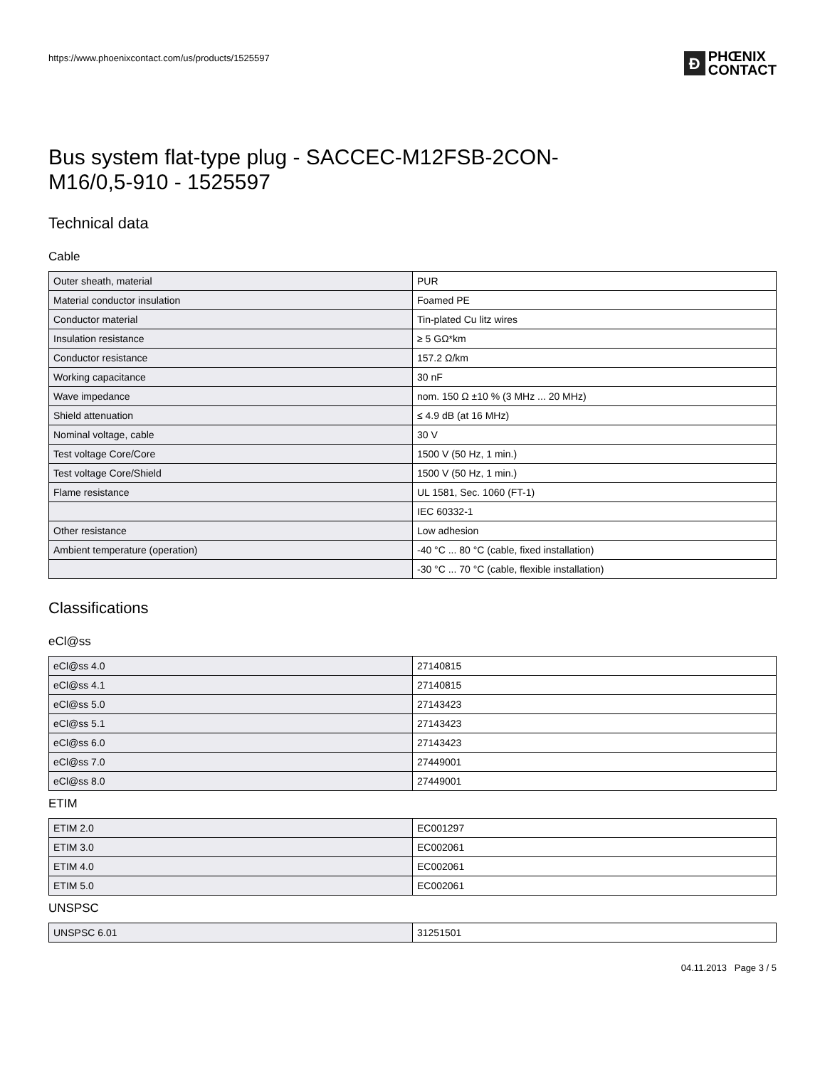https://www.phoenixcontact.com/us/products/1525597
Ð
PHŒNIX
CONTACT
Bus system flat-type plug - SACCEC-M12FSB-2CON-
M16/0,5-910 - 1525597
Technical data
Cable
| Outer sheath, material | PUR |
| Material conductor insulation | Foamed PE |
| Conductor material | Tin-plated Cu litz wires |
| Insulation resistance | ≥ 5 GΩ*km |
| Conductor resistance | 157.2 Ω/km |
| Working capacitance | 30 nF |
| Wave impedance | nom. 150 Ω ±10 % (3 MHz ... 20 MHz) |
| Shield attenuation | ≤ 4.9 dB (at 16 MHz) |
| Nominal voltage, cable | 30 V |
| Test voltage Core/Core | 1500 V (50 Hz, 1 min.) |
| Test voltage Core/Shield | 1500 V (50 Hz, 1 min.) |
| Flame resistance | UL 1581, Sec. 1060 (FT-1) |
| | IEC 60332-1 |
| Other resistance | Low adhesion |
| Ambient temperature (operation) | -40 °C ... 80 °C (cable, fixed installation) |
| | -30 °C ... 70 °C (cable, flexible installation) |
Classifications
eCl@ss
| eCl@ss 4.0 | 27140815 |
| eCl@ss 4.1 | 27140815 |
| eCl@ss 5.0 | 27143423 |
| eCl@ss 5.1 | 27143423 |
| eCl@ss 6.0 | 27143423 |
| eCl@ss 7.0 | 27449001 |
| eCl@ss 8.0 | 27449001 |
ETIM
| ETIM 2.0 | EC001297 |
| ETIM 3.0 | EC002061 |
| ETIM 4.0 | EC002061 |
| ETIM 5.0 | EC002061 |
UNSPSC
| UNSPSC 6.01 | 31251501 |
04.11.2013 Page 3 / 5